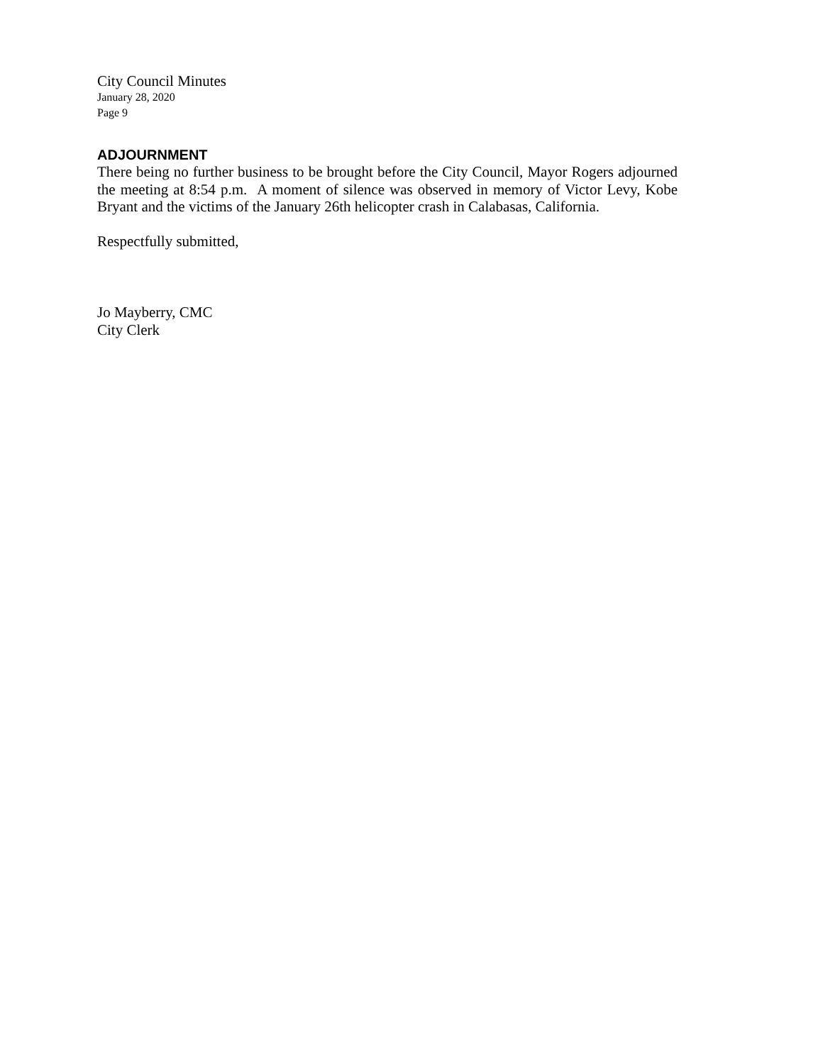City Council Minutes
January 28, 2020
Page 9
ADJOURNMENT
There being no further business to be brought before the City Council, Mayor Rogers adjourned the meeting at 8:54 p.m. A moment of silence was observed in memory of Victor Levy, Kobe Bryant and the victims of the January 26th helicopter crash in Calabasas, California.
Respectfully submitted,
Jo Mayberry, CMC
City Clerk